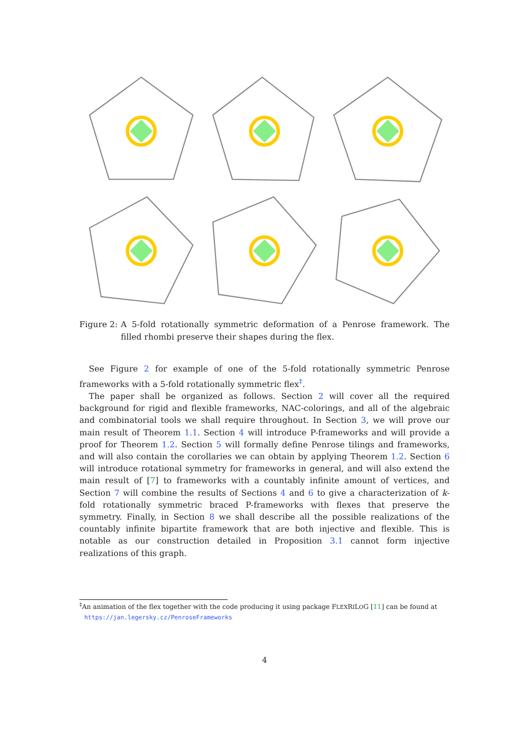Figure 2: A 5-fold rotationally symmetric deformation of a Penrose framework. The filled rhombi preserve their shapes during the flex.
See Figure 2 for example of one of the 5-fold rotationally symmetric Penrose frameworks with a 5-fold rotationally symmetric flex<sup>‡</sup>.
The paper shall be organized as follows. Section 2 will cover all the required background for rigid and flexible frameworks, NAC-colorings, and all of the algebraic and combinatorial tools we shall require throughout. In Section 3, we will prove our main result of Theorem 1.1. Section 4 will introduce P-frameworks and will provide a proof for Theorem 1.2. Section 5 will formally define Penrose tilings and frameworks, and will also contain the corollaries we can obtain by applying Theorem 1.2. Section 6 will introduce rotational symmetry for frameworks in general, and will also extend the main result of [7] to frameworks with a countably infinite amount of vertices, and Section 7 will combine the results of Sections 4 and 6 to give a characterization of k-fold rotationally symmetric braced P-frameworks with flexes that preserve the symmetry. Finally, in Section 8 we shall describe all the possible realizations of the countably infinite bipartite framework that are both injective and flexible. This is notable as our construction detailed in Proposition 3.1 cannot form injective realizations of this graph.
<sup>‡</sup> An animation of the flex together with the code producing it using package FLEXRILOG [11] can be found at https://jan.legersky.cz/PenroseFrameworks
4